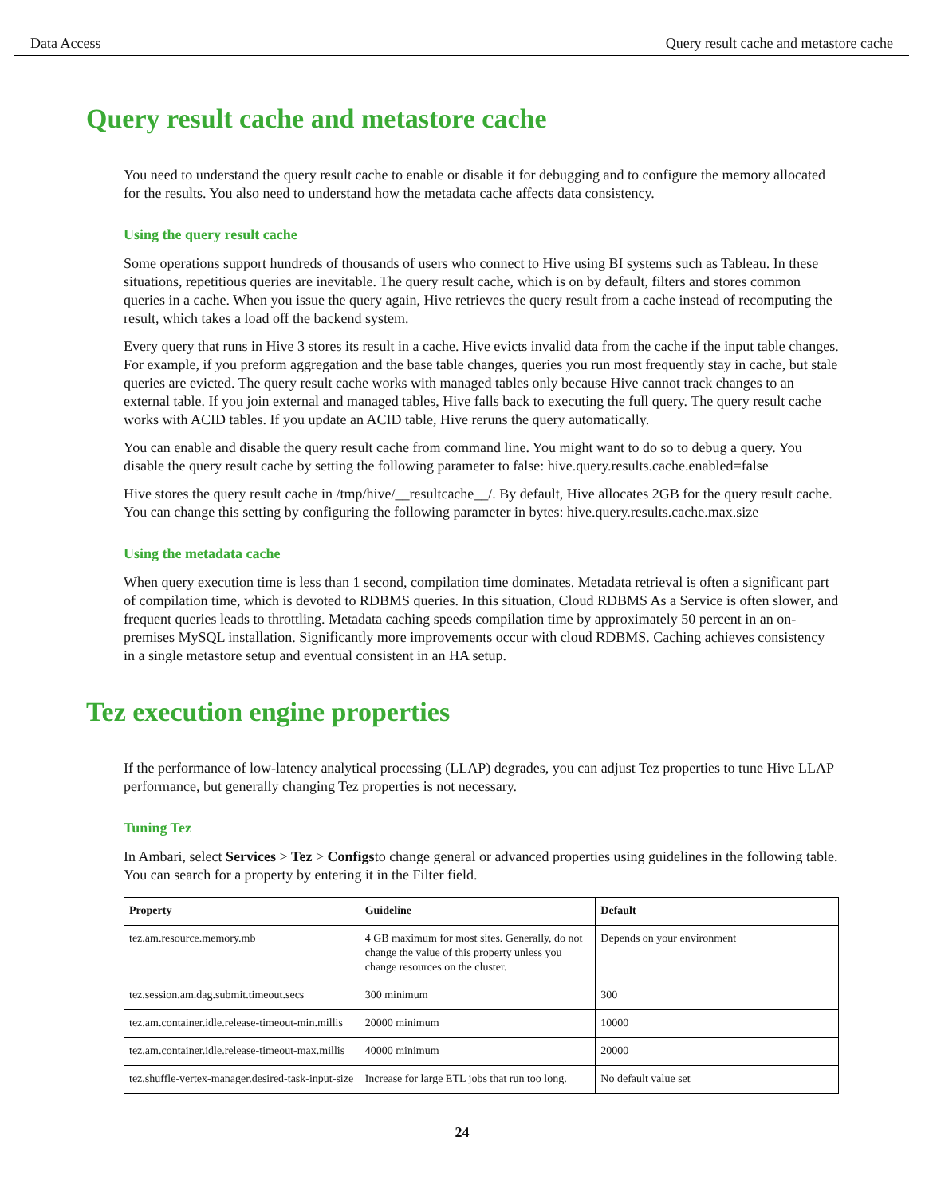Data Access Query result cache and metastore cache
Query result cache and metastore cache
You need to understand the query result cache to enable or disable it for debugging and to configure the memory allocated for the results. You also need to understand how the metadata cache affects data consistency.
Using the query result cache
Some operations support hundreds of thousands of users who connect to Hive using BI systems such as Tableau. In these situations, repetitious queries are inevitable. The query result cache, which is on by default, filters and stores common queries in a cache. When you issue the query again, Hive retrieves the query result from a cache instead of recomputing the result, which takes a load off the backend system.
Every query that runs in Hive 3 stores its result in a cache. Hive evicts invalid data from the cache if the input table changes. For example, if you preform aggregation and the base table changes, queries you run most frequently stay in cache, but stale queries are evicted. The query result cache works with managed tables only because Hive cannot track changes to an external table. If you join external and managed tables, Hive falls back to executing the full query. The query result cache works with ACID tables. If you update an ACID table, Hive reruns the query automatically.
You can enable and disable the query result cache from command line. You might want to do so to debug a query. You disable the query result cache by setting the following parameter to false: hive.query.results.cache.enabled=false
Hive stores the query result cache in /tmp/hive/__resultcache__/. By default, Hive allocates 2GB for the query result cache. You can change this setting by configuring the following parameter in bytes: hive.query.results.cache.max.size
Using the metadata cache
When query execution time is less than 1 second, compilation time dominates. Metadata retrieval is often a significant part of compilation time, which is devoted to RDBMS queries. In this situation, Cloud RDBMS As a Service is often slower, and frequent queries leads to throttling. Metadata caching speeds compilation time by approximately 50 percent in an on-premises MySQL installation. Significantly more improvements occur with cloud RDBMS. Caching achieves consistency in a single metastore setup and eventual consistent in an HA setup.
Tez execution engine properties
If the performance of low-latency analytical processing (LLAP) degrades, you can adjust Tez properties to tune Hive LLAP performance, but generally changing Tez properties is not necessary.
Tuning Tez
In Ambari, select Services > Tez > Configsto change general or advanced properties using guidelines in the following table. You can search for a property by entering it in the Filter field.
| Property | Guideline | Default |
| --- | --- | --- |
| tez.am.resource.memory.mb | 4 GB maximum for most sites. Generally, do not change the value of this property unless you change resources on the cluster. | Depends on your environment |
| tez.session.am.dag.submit.timeout.secs | 300 minimum | 300 |
| tez.am.container.idle.release-timeout-min.millis | 20000 minimum | 10000 |
| tez.am.container.idle.release-timeout-max.millis | 40000 minimum | 20000 |
| tez.shuffle-vertex-manager.desired-task-input-size | Increase for large ETL jobs that run too long. | No default value set |
24